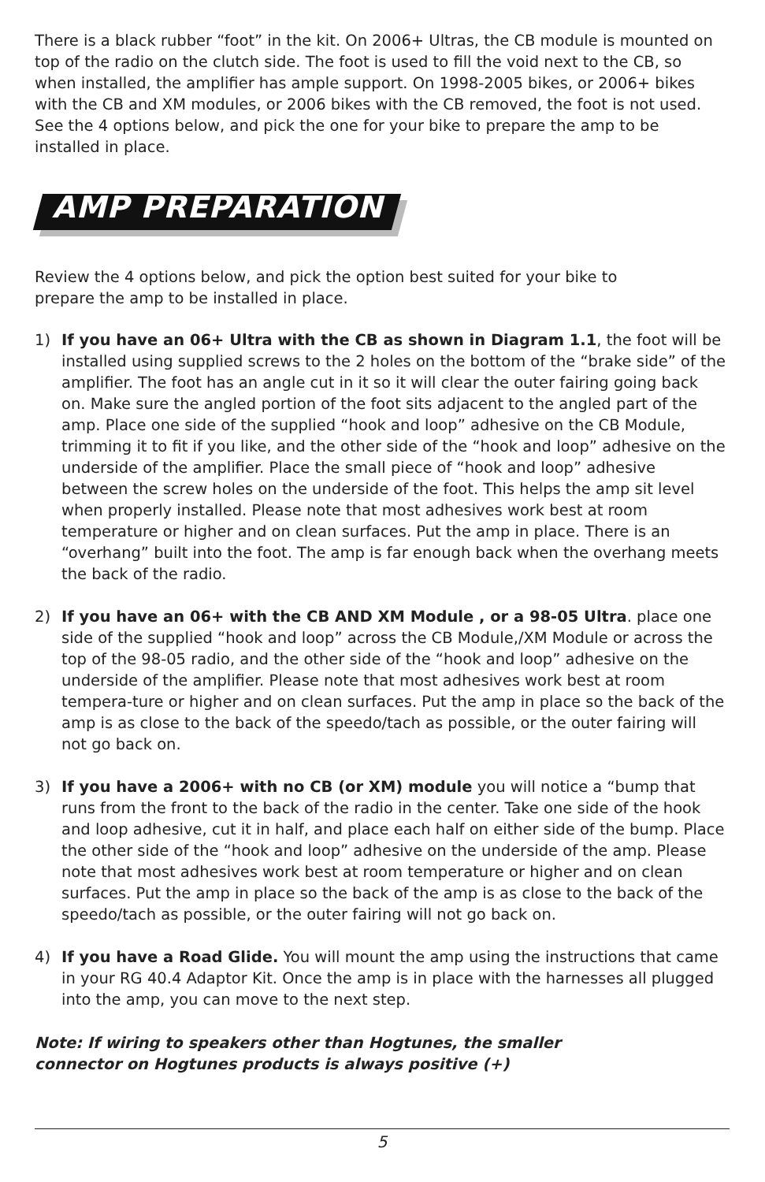There is a black rubber “foot” in the kit. On 2006+ Ultras, the CB module is mounted on top of the radio on the clutch side. The foot is used to fill the void next to the CB, so when installed, the amplifier has ample support. On 1998-2005 bikes, or 2006+ bikes with the CB and XM modules, or 2006 bikes with the CB removed, the foot is not used. See the 4 options below, and pick the one for your bike to prepare the amp to be installed in place.
AMP PREPARATION
Review the 4 options below, and pick the option best suited for your bike to
prepare the amp to be installed in place.
1) If you have an 06+ Ultra with the CB as shown in Diagram 1.1, the foot will be installed using supplied screws to the 2 holes on the bottom of the “brake side” of the amplifier. The foot has an angle cut in it so it will clear the outer fairing going back on. Make sure the angled portion of the foot sits adjacent to the angled part of the amp. Place one side of the supplied “hook and loop” adhesive on the CB Module, trimming it to fit if you like, and the other side of the “hook and loop” adhesive on the underside of the amplifier. Place the small piece of “hook and loop” adhesive between the screw holes on the underside of the foot. This helps the amp sit level when properly installed. Please note that most adhesives work best at room temperature or higher and on clean surfaces. Put the amp in place. There is an “overhang” built into the foot. The amp is far enough back when the overhang meets the back of the radio.
2) If you have an 06+ with the CB AND XM Module , or a 98-05 Ultra. place one side of the supplied “hook and loop” across the CB Module,/XM Module or across the top of the 98-05 radio, and the other side of the “hook and loop” adhesive on the underside of the amplifier. Please note that most adhesives work best at room tempera-ture or higher and on clean surfaces. Put the amp in place so the back of the amp is as close to the back of the speedo/tach as possible, or the outer fairing will not go back on.
3) If you have a 2006+ with no CB (or XM) module you will notice a “bump that runs from the front to the back of the radio in the center. Take one side of the hook and loop adhesive, cut it in half, and place each half on either side of the bump. Place the other side of the “hook and loop” adhesive on the underside of the amp. Please note that most adhesives work best at room temperature or higher and on clean surfaces. Put the amp in place so the back of the amp is as close to the back of the speedo/tach as possible, or the outer fairing will not go back on.
4) If you have a Road Glide. You will mount the amp using the instructions that came in your RG 40.4 Adaptor Kit. Once the amp is in place with the harnesses all plugged into the amp, you can move to the next step.
Note: If wiring to speakers other than Hogtunes, the smaller
connector on Hogtunes products is always positive (+)
5